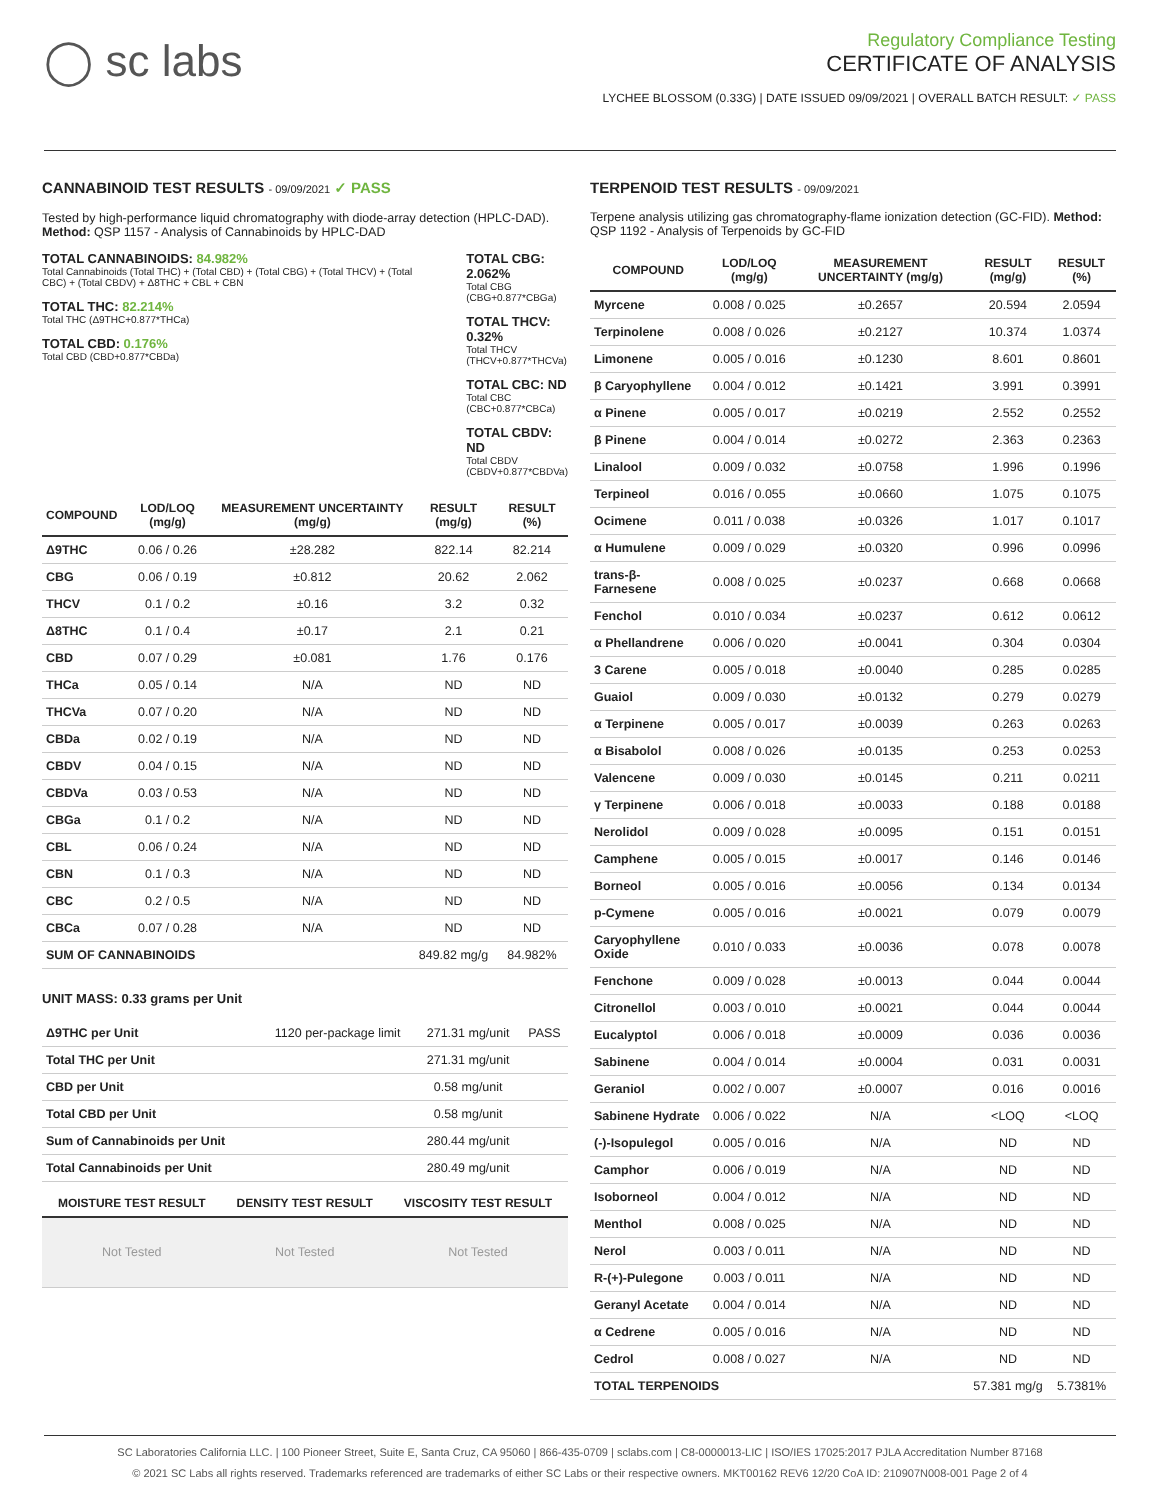◯ sc labs
Regulatory Compliance Testing
CERTIFICATE OF ANALYSIS
LYCHEE BLOSSOM (0.33G) | DATE ISSUED 09/09/2021 | OVERALL BATCH RESULT: ✓ PASS
CANNABINOID TEST RESULTS - 09/09/2021 ✓ PASS
Tested by high-performance liquid chromatography with diode-array detection (HPLC-DAD). Method: QSP 1157 - Analysis of Cannabinoids by HPLC-DAD
TOTAL CANNABINOIDS: 84.982%
Total Cannabinoids (Total THC) + (Total CBD) + (Total CBG) + (Total THCV) + (Total CBC) + (Total CBDV) + Δ8THC + CBL + CBN
TOTAL THC: 82.214%
Total THC (Δ9THC+0.877*THCa)
TOTAL CBD: 0.176%
Total CBD (CBD+0.877*CBDa)
TOTAL CBG: 2.062%
Total CBG (CBG+0.877*CBGa)
TOTAL THCV: 0.32%
Total THCV (THCV+0.877*THCVa)
TOTAL CBC: ND
Total CBC (CBC+0.877*CBCa)
TOTAL CBDV: ND
Total CBDV (CBDV+0.877*CBDVa)
| COMPOUND | LOD/LOQ (mg/g) | MEASUREMENT UNCERTAINTY (mg/g) | RESULT (mg/g) | RESULT (%) |
| --- | --- | --- | --- | --- |
| Δ9THC | 0.06 / 0.26 | ±28.282 | 822.14 | 82.214 |
| CBG | 0.06 / 0.19 | ±0.812 | 20.62 | 2.062 |
| THCV | 0.1 / 0.2 | ±0.16 | 3.2 | 0.32 |
| Δ8THC | 0.1 / 0.4 | ±0.17 | 2.1 | 0.21 |
| CBD | 0.07 / 0.29 | ±0.081 | 1.76 | 0.176 |
| THCa | 0.05 / 0.14 | N/A | ND | ND |
| THCVa | 0.07 / 0.20 | N/A | ND | ND |
| CBDa | 0.02 / 0.19 | N/A | ND | ND |
| CBDV | 0.04 / 0.15 | N/A | ND | ND |
| CBDVa | 0.03 / 0.53 | N/A | ND | ND |
| CBGa | 0.1 / 0.2 | N/A | ND | ND |
| CBL | 0.06 / 0.24 | N/A | ND | ND |
| CBN | 0.1 / 0.3 | N/A | ND | ND |
| CBC | 0.2 / 0.5 | N/A | ND | ND |
| CBCa | 0.07 / 0.28 | N/A | ND | ND |
| SUM OF CANNABINOIDS | | | 849.82 mg/g | 84.982% |
UNIT MASS: 0.33 grams per Unit
| Δ9THC per Unit | 1120 per-package limit | 271.31 mg/unit | PASS |
| Total THC per Unit | | 271.31 mg/unit | |
| CBD per Unit | | 0.58 mg/unit | |
| Total CBD per Unit | | 0.58 mg/unit | |
| Sum of Cannabinoids per Unit | | 280.44 mg/unit | |
| Total Cannabinoids per Unit | | 280.49 mg/unit | |
| MOISTURE TEST RESULT | DENSITY TEST RESULT | VISCOSITY TEST RESULT |
| --- | --- | --- |
| Not Tested | Not Tested | Not Tested |
TERPENOID TEST RESULTS - 09/09/2021
Terpene analysis utilizing gas chromatography-flame ionization detection (GC-FID). Method: QSP 1192 - Analysis of Terpenoids by GC-FID
| COMPOUND | LOD/LOQ (mg/g) | MEASUREMENT UNCERTAINTY (mg/g) | RESULT (mg/g) | RESULT (%) |
| --- | --- | --- | --- | --- |
| Myrcene | 0.008 / 0.025 | ±0.2657 | 20.594 | 2.0594 |
| Terpinolene | 0.008 / 0.026 | ±0.2127 | 10.374 | 1.0374 |
| Limonene | 0.005 / 0.016 | ±0.1230 | 8.601 | 0.8601 |
| β Caryophyllene | 0.004 / 0.012 | ±0.1421 | 3.991 | 0.3991 |
| α Pinene | 0.005 / 0.017 | ±0.0219 | 2.552 | 0.2552 |
| β Pinene | 0.004 / 0.014 | ±0.0272 | 2.363 | 0.2363 |
| Linalool | 0.009 / 0.032 | ±0.0758 | 1.996 | 0.1996 |
| Terpineol | 0.016 / 0.055 | ±0.0660 | 1.075 | 0.1075 |
| Ocimene | 0.011 / 0.038 | ±0.0326 | 1.017 | 0.1017 |
| α Humulene | 0.009 / 0.029 | ±0.0320 | 0.996 | 0.0996 |
| trans-β-Farnesene | 0.008 / 0.025 | ±0.0237 | 0.668 | 0.0668 |
| Fenchol | 0.010 / 0.034 | ±0.0237 | 0.612 | 0.0612 |
| α Phellandrene | 0.006 / 0.020 | ±0.0041 | 0.304 | 0.0304 |
| 3 Carene | 0.005 / 0.018 | ±0.0040 | 0.285 | 0.0285 |
| Guaiol | 0.009 / 0.030 | ±0.0132 | 0.279 | 0.0279 |
| α Terpinene | 0.005 / 0.017 | ±0.0039 | 0.263 | 0.0263 |
| α Bisabolol | 0.008 / 0.026 | ±0.0135 | 0.253 | 0.0253 |
| Valencene | 0.009 / 0.030 | ±0.0145 | 0.211 | 0.0211 |
| γ Terpinene | 0.006 / 0.018 | ±0.0033 | 0.188 | 0.0188 |
| Nerolidol | 0.009 / 0.028 | ±0.0095 | 0.151 | 0.0151 |
| Camphene | 0.005 / 0.015 | ±0.0017 | 0.146 | 0.0146 |
| Borneol | 0.005 / 0.016 | ±0.0056 | 0.134 | 0.0134 |
| p-Cymene | 0.005 / 0.016 | ±0.0021 | 0.079 | 0.0079 |
| Caryophyllene Oxide | 0.010 / 0.033 | ±0.0036 | 0.078 | 0.0078 |
| Fenchone | 0.009 / 0.028 | ±0.0013 | 0.044 | 0.0044 |
| Citronellol | 0.003 / 0.010 | ±0.0021 | 0.044 | 0.0044 |
| Eucalyptol | 0.006 / 0.018 | ±0.0009 | 0.036 | 0.0036 |
| Sabinene | 0.004 / 0.014 | ±0.0004 | 0.031 | 0.0031 |
| Geraniol | 0.002 / 0.007 | ±0.0007 | 0.016 | 0.0016 |
| Sabinene Hydrate | 0.006 / 0.022 | N/A | <LOQ | <LOQ |
| (-)-Isopulegol | 0.005 / 0.016 | N/A | ND | ND |
| Camphor | 0.006 / 0.019 | N/A | ND | ND |
| Isoborneol | 0.004 / 0.012 | N/A | ND | ND |
| Menthol | 0.008 / 0.025 | N/A | ND | ND |
| Nerol | 0.003 / 0.011 | N/A | ND | ND |
| R-(+)-Pulegone | 0.003 / 0.011 | N/A | ND | ND |
| Geranyl Acetate | 0.004 / 0.014 | N/A | ND | ND |
| α Cedrene | 0.005 / 0.016 | N/A | ND | ND |
| Cedrol | 0.008 / 0.027 | N/A | ND | ND |
| TOTAL TERPENOIDS | | | 57.381 mg/g | 5.7381% |
SC Laboratories California LLC. | 100 Pioneer Street, Suite E, Santa Cruz, CA 95060 | 866-435-0709 | sclabs.com | C8-0000013-LIC | ISO/IES 17025:2017 PJLA Accreditation Number 87168
© 2021 SC Labs all rights reserved. Trademarks referenced are trademarks of either SC Labs or their respective owners. MKT00162 REV6 12/20 CoA ID: 210907N008-001 Page 2 of 4